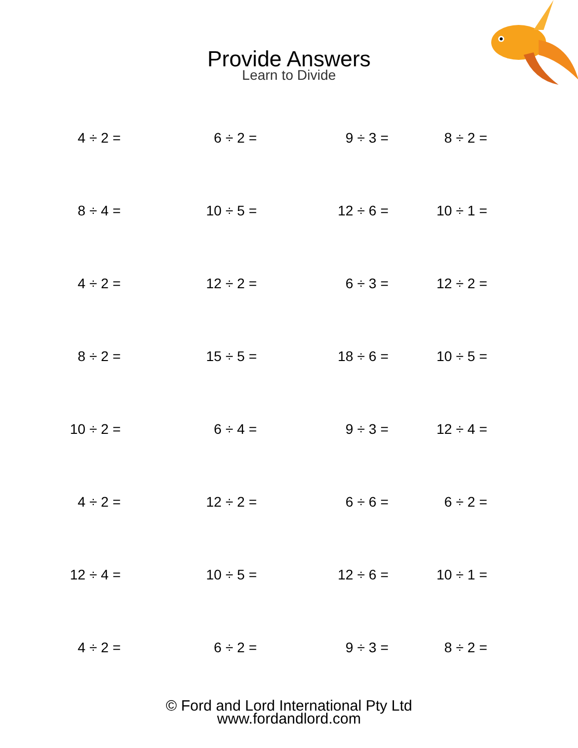Provide Answers
Learn to Divide
| 4 ÷ 2 = | 6 ÷ 2 = | 9 ÷ 3 = | 8 ÷ 2 = | |
| 8 ÷ 4 = | 10 ÷ 5 = | 12 ÷ 6 = | 10 ÷ 1 = | |
| 4 ÷ 2 = | 12 ÷ 2 = | 6 ÷ 3 = | 12 ÷ 2 = | |
| 8 ÷ 2 = | 15 ÷ 5 = | 18 ÷ 6 = | 10 ÷ 5 = | |
| 10 ÷ 2 = | 6 ÷ 4 = | 9 ÷ 3 = | 12 ÷ 4 = | |
| 4 ÷ 2 = | 12 ÷ 2 = | 6 ÷ 6 = | 6 ÷ 2 = | |
| 12 ÷ 4 = | 10 ÷ 5 = | 12 ÷ 6 = | 10 ÷ 1 = | |
| 4 ÷ 2 = | 6 ÷ 2 = | 9 ÷ 3 = | 8 ÷ 2 = | |
© Ford and Lord International Pty Ltd
www.fordandlord.com